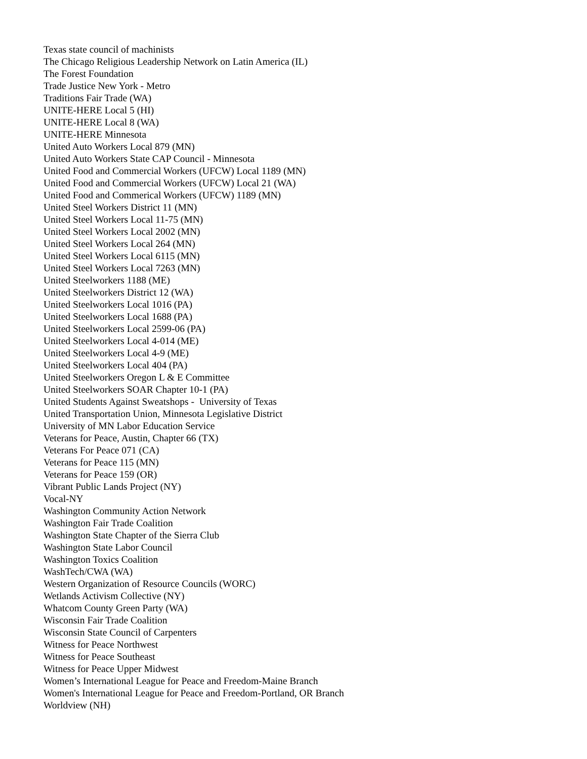Texas state council of machinists
The Chicago Religious Leadership Network on Latin America (IL)
The Forest Foundation
Trade Justice New York - Metro
Traditions Fair Trade (WA)
UNITE-HERE Local 5 (HI)
UNITE-HERE Local 8 (WA)
UNITE-HERE Minnesota
United Auto Workers Local 879 (MN)
United Auto Workers State CAP Council - Minnesota
United Food and Commercial Workers (UFCW) Local 1189 (MN)
United Food and Commercial Workers (UFCW) Local 21 (WA)
United Food and Commerical Workers (UFCW) 1189 (MN)
United Steel Workers District 11 (MN)
United Steel Workers Local 11-75 (MN)
United Steel Workers Local 2002 (MN)
United Steel Workers Local 264 (MN)
United Steel Workers Local 6115 (MN)
United Steel Workers Local 7263 (MN)
United Steelworkers 1188 (ME)
United Steelworkers District 12 (WA)
United Steelworkers Local 1016 (PA)
United Steelworkers Local 1688 (PA)
United Steelworkers Local 2599-06 (PA)
United Steelworkers Local 4-014 (ME)
United Steelworkers Local 4-9 (ME)
United Steelworkers Local 404 (PA)
United Steelworkers Oregon L & E Committee
United Steelworkers SOAR Chapter 10-1 (PA)
United Students Against Sweatshops - University of Texas
United Transportation Union, Minnesota Legislative District
University of MN Labor Education Service
Veterans for Peace, Austin, Chapter 66 (TX)
Veterans For Peace 071 (CA)
Veterans for Peace 115 (MN)
Veterans for Peace 159 (OR)
Vibrant Public Lands Project (NY)
Vocal-NY
Washington Community Action Network
Washington Fair Trade Coalition
Washington State Chapter of the Sierra Club
Washington State Labor Council
Washington Toxics Coalition
WashTech/CWA (WA)
Western Organization of Resource Councils (WORC)
Wetlands Activism Collective (NY)
Whatcom County Green Party (WA)
Wisconsin Fair Trade Coalition
Wisconsin State Council of Carpenters
Witness for Peace Northwest
Witness for Peace Southeast
Witness for Peace Upper Midwest
Women’s International League for Peace and Freedom-Maine Branch
Women's International League for Peace and Freedom-Portland, OR Branch
Worldview (NH)